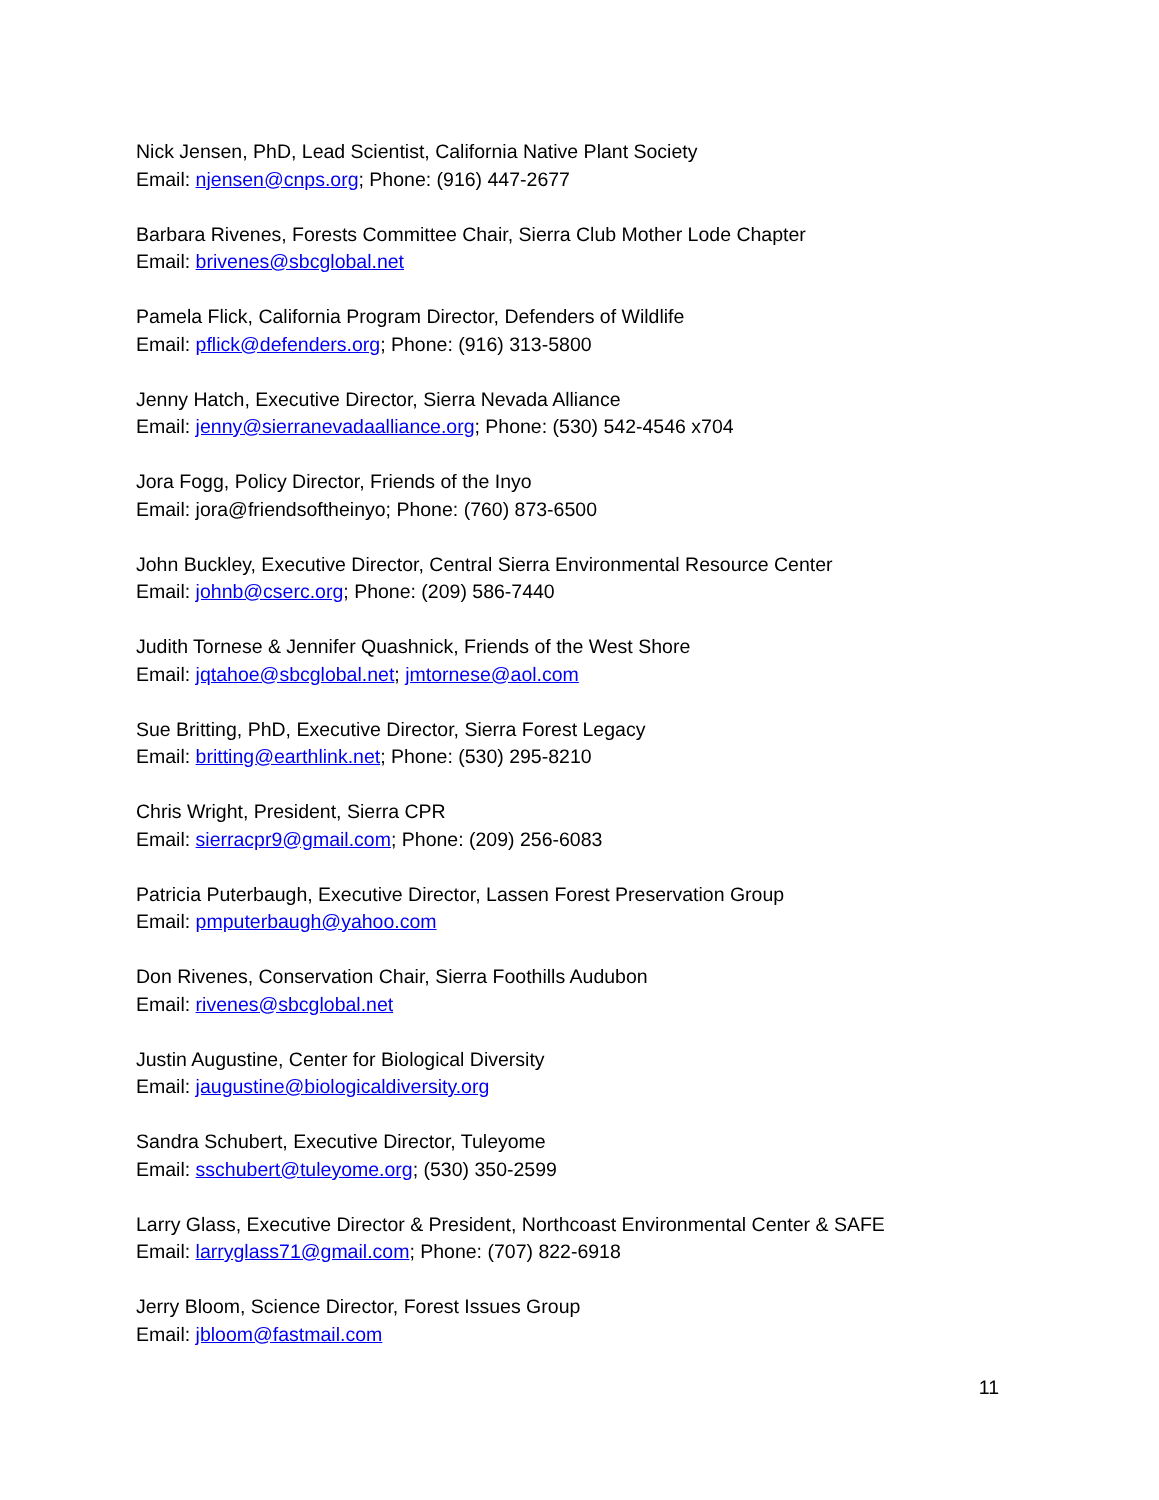Nick Jensen, PhD, Lead Scientist, California Native Plant Society
Email: njensen@cnps.org; Phone: (916) 447-2677
Barbara Rivenes, Forests Committee Chair, Sierra Club Mother Lode Chapter
Email: brivenes@sbcglobal.net
Pamela Flick, California Program Director, Defenders of Wildlife
Email: pflick@defenders.org; Phone: (916) 313-5800
Jenny Hatch, Executive Director, Sierra Nevada Alliance
Email: jenny@sierranevadaalliance.org; Phone: (530) 542-4546 x704
Jora Fogg, Policy Director, Friends of the Inyo
Email: jora@friendsoftheinyo; Phone: (760) 873-6500
John Buckley, Executive Director, Central Sierra Environmental Resource Center
Email: johnb@cserc.org; Phone: (209) 586-7440
Judith Tornese & Jennifer Quashnick, Friends of the West Shore
Email: jqtahoe@sbcglobal.net; jmtornese@aol.com
Sue Britting, PhD, Executive Director, Sierra Forest Legacy
Email: britting@earthlink.net; Phone: (530) 295-8210
Chris Wright, President, Sierra CPR
Email: sierracpr9@gmail.com; Phone: (209) 256-6083
Patricia Puterbaugh, Executive Director, Lassen Forest Preservation Group
Email: pmputerbaugh@yahoo.com
Don Rivenes, Conservation Chair, Sierra Foothills Audubon
Email: rivenes@sbcglobal.net
Justin Augustine, Center for Biological Diversity
Email: jaugustine@biologicaldiversity.org
Sandra Schubert, Executive Director, Tuleyome
Email: sschubert@tuleyome.org; (530) 350-2599
Larry Glass, Executive Director & President, Northcoast Environmental Center & SAFE
Email: larryglass71@gmail.com; Phone: (707) 822-6918
Jerry Bloom, Science Director, Forest Issues Group
Email: jbloom@fastmail.com
11